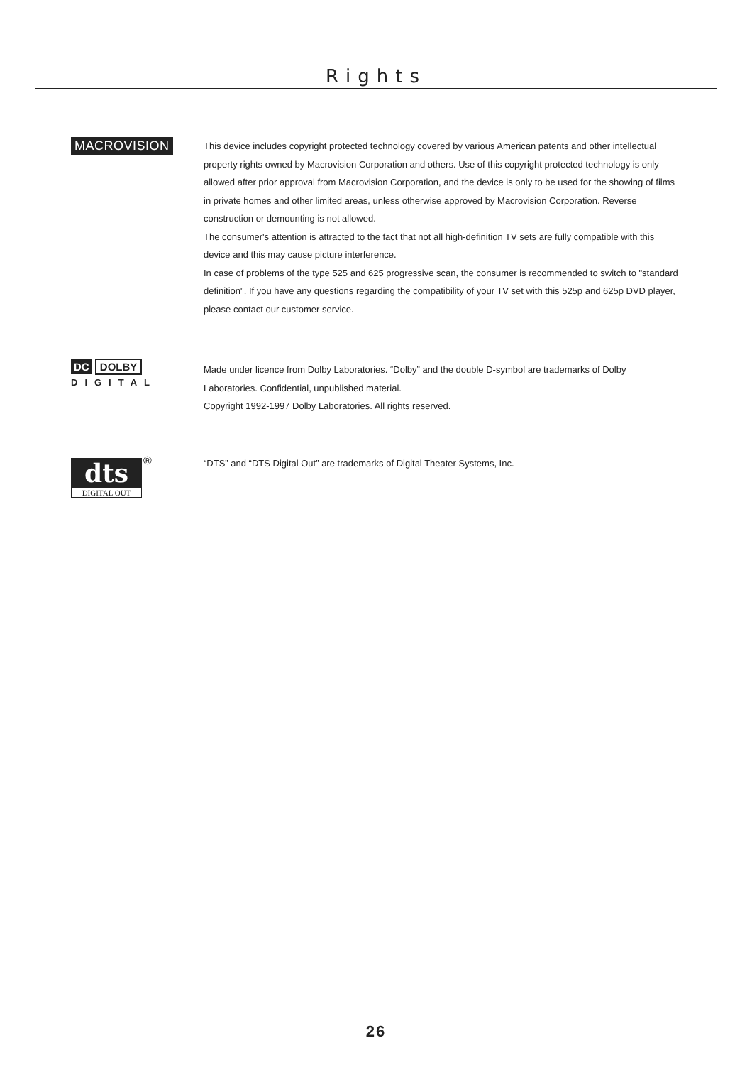Rights
MACROVISION
This device includes copyright protected technology covered by various American patents and other intellectual property rights owned by Macrovision Corporation and others. Use of this copyright protected technology is only allowed after prior approval from Macrovision Corporation, and the device is only to be used for the showing of films in private homes and other limited areas, unless otherwise approved by Macrovision Corporation. Reverse construction or demounting is not allowed.
The consumer's attention is attracted to the fact that not all high-definition TV sets are fully compatible with this device and this may cause picture interference.
In case of problems of the type 525 and 625 progressive scan, the consumer is recommended to switch to "standard definition". If you have any questions regarding the compatibility of your TV set with this 525p and 625p DVD player, please contact our customer service.
DC DOLBY
DIGITAL
Made under licence from Dolby Laboratories. “Dolby” and the double D-symbol are trademarks of Dolby Laboratories. Confidential, unpublished material.
Copyright 1992-1997 Dolby Laboratories. All rights reserved.
dts
DIGITAL OUT
®
“DTS” and “DTS Digital Out” are trademarks of Digital Theater Systems, Inc.
26